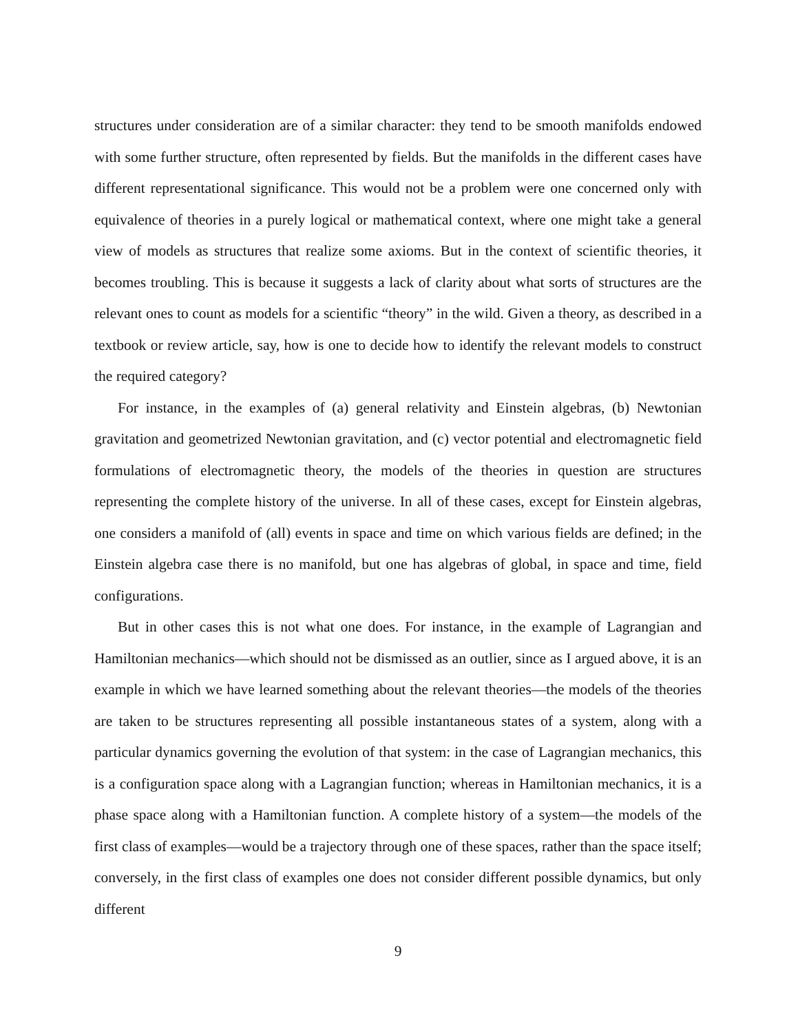structures under consideration are of a similar character: they tend to be smooth manifolds endowed with some further structure, often represented by fields. But the manifolds in the different cases have different representational significance. This would not be a problem were one concerned only with equivalence of theories in a purely logical or mathematical context, where one might take a general view of models as structures that realize some axioms. But in the context of scientific theories, it becomes troubling. This is because it suggests a lack of clarity about what sorts of structures are the relevant ones to count as models for a scientific “theory” in the wild. Given a theory, as described in a textbook or review article, say, how is one to decide how to identify the relevant models to construct the required category?
For instance, in the examples of (a) general relativity and Einstein algebras, (b) Newtonian gravitation and geometrized Newtonian gravitation, and (c) vector potential and electromagnetic field formulations of electromagnetic theory, the models of the theories in question are structures representing the complete history of the universe. In all of these cases, except for Einstein algebras, one considers a manifold of (all) events in space and time on which various fields are defined; in the Einstein algebra case there is no manifold, but one has algebras of global, in space and time, field configurations.
But in other cases this is not what one does. For instance, in the example of Lagrangian and Hamiltonian mechanics—which should not be dismissed as an outlier, since as I argued above, it is an example in which we have learned something about the relevant theories—the models of the theories are taken to be structures representing all possible instantaneous states of a system, along with a particular dynamics governing the evolution of that system: in the case of Lagrangian mechanics, this is a configuration space along with a Lagrangian function; whereas in Hamiltonian mechanics, it is a phase space along with a Hamiltonian function. A complete history of a system—the models of the first class of examples—would be a trajectory through one of these spaces, rather than the space itself; conversely, in the first class of examples one does not consider different possible dynamics, but only different
9